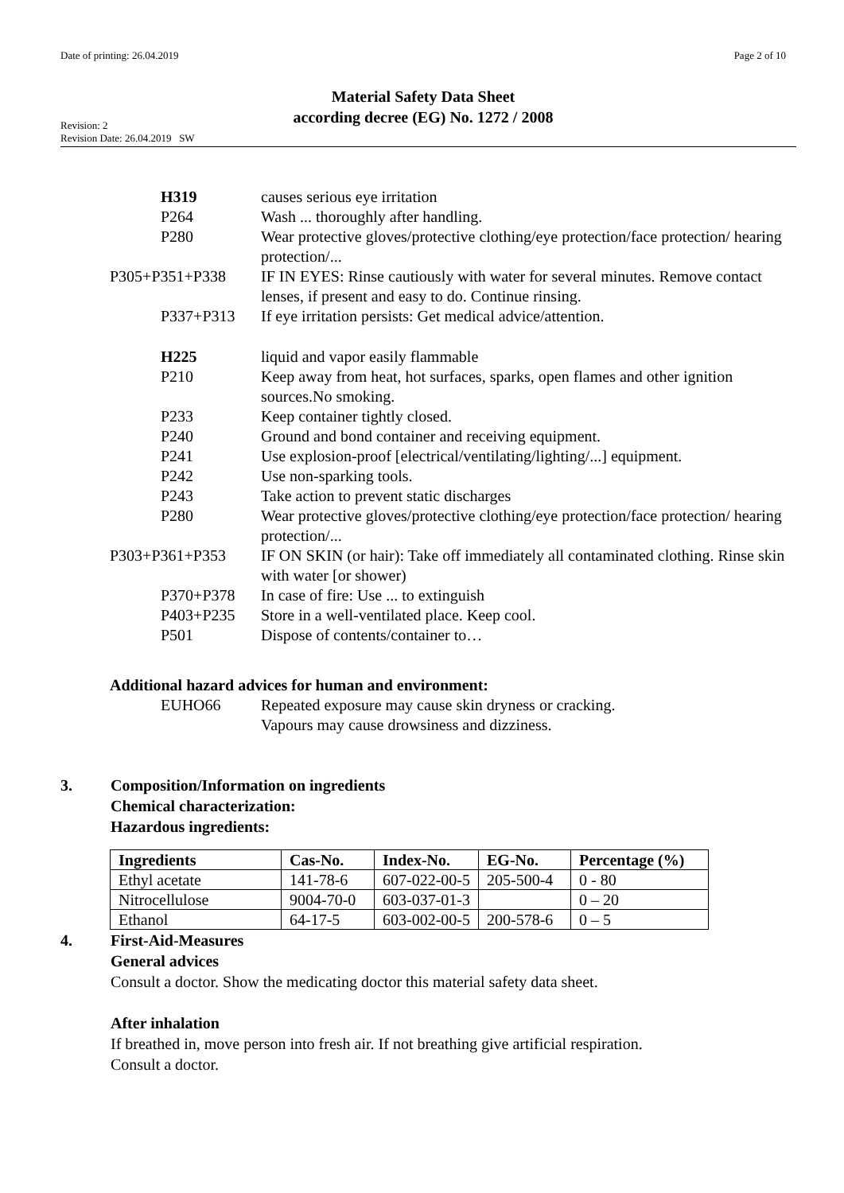Date of printing: 26.04.2019 Page 2 of 10
Material Safety Data Sheet
according decree (EG) No. 1272 / 2008
Revision: 2
Revision Date: 26.04.2019 SW
H319 causes serious eye irritation
P264 Wash ... thoroughly after handling.
P280 Wear protective gloves/protective clothing/eye protection/face protection/ hearing protection/...
P305+P351+P338 IF IN EYES: Rinse cautiously with water for several minutes. Remove contact lenses, if present and easy to do. Continue rinsing.
P337+P313 If eye irritation persists: Get medical advice/attention.
H225 liquid and vapor easily flammable
P210 Keep away from heat, hot surfaces, sparks, open flames and other ignition sources.No smoking.
P233 Keep container tightly closed.
P240 Ground and bond container and receiving equipment.
P241 Use explosion-proof [electrical/ventilating/lighting/...] equipment.
P242 Use non-sparking tools.
P243 Take action to prevent static discharges
P280 Wear protective gloves/protective clothing/eye protection/face protection/ hearing protection/...
P303+P361+P353 IF ON SKIN (or hair): Take off immediately all contaminated clothing. Rinse skin with water [or shower)
P370+P378 In case of fire: Use ... to extinguish
P403+P235 Store in a well-ventilated place. Keep cool.
P501 Dispose of contents/container to…
Additional hazard advices for human and environment:
EUHO66 Repeated exposure may cause skin dryness or cracking.
Vapours may cause drowsiness and dizziness.
3. Composition/Information on ingredients
Chemical characterization:
Hazardous ingredients:
| Ingredients | Cas-No. | Index-No. | EG-No. | Percentage (%) |
| --- | --- | --- | --- | --- |
| Ethyl acetate | 141-78-6 | 607-022-00-5 | 205-500-4 | 0 - 80 |
| Nitrocellulose | 9004-70-0 | 603-037-01-3 | | 0 – 20 |
| Ethanol | 64-17-5 | 603-002-00-5 | 200-578-6 | 0 – 5 |
4. First-Aid-Measures
General advices
Consult a doctor. Show the medicating doctor this material safety data sheet.
After inhalation
If breathed in, move person into fresh air. If not breathing give artificial respiration.
Consult a doctor.